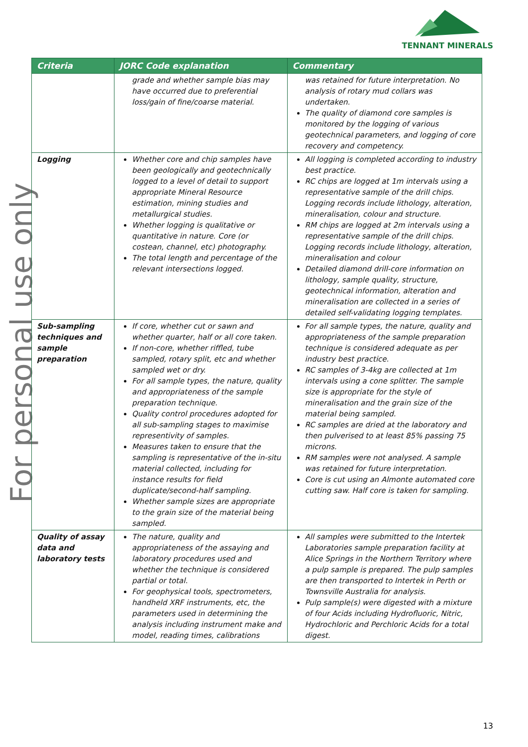TENNANT MINERALS
For personal use only
| Criteria | JORC Code explanation | Commentary |
| --- | --- | --- |
| | grade and whether sample bias may have occurred due to preferential loss/gain of fine/coarse material. | was retained for future interpretation. No analysis of rotary mud collars was undertaken. The quality of diamond core samples is monitored by the logging of various geotechnical parameters, and logging of core recovery and competency. |
| Logging | Whether core and chip samples have been geologically and geotechnically logged to a level of detail to support appropriate Mineral Resource estimation, mining studies and metallurgical studies. Whether logging is qualitative or quantitative in nature. Core (or costean, channel, etc) photography. The total length and percentage of the relevant intersections logged. | All logging is completed according to industry best practice. RC chips are logged at 1m intervals using a representative sample of the drill chips. Logging records include lithology, alteration, mineralisation, colour and structure. RM chips are logged at 2m intervals using a representative sample of the drill chips. Logging records include lithology, alteration, mineralisation and colour Detailed diamond drill-core information on lithology, sample quality, structure, geotechnical information, alteration and mineralisation are collected in a series of detailed self-validating logging templates. |
| Sub-sampling techniques and sample preparation | If core, whether cut or sawn and whether quarter, half or all core taken. If non-core, whether riffled, tube sampled, rotary split, etc and whether sampled wet or dry. For all sample types, the nature, quality and appropriateness of the sample preparation technique. Quality control procedures adopted for all sub-sampling stages to maximise representivity of samples. Measures taken to ensure that the sampling is representative of the in-situ material collected, including for instance results for field duplicate/second-half sampling. Whether sample sizes are appropriate to the grain size of the material being sampled. | For all sample types, the nature, quality and appropriateness of the sample preparation technique is considered adequate as per industry best practice. RC samples of 3-4kg are collected at 1m intervals using a cone splitter. The sample size is appropriate for the style of mineralisation and the grain size of the material being sampled. RC samples are dried at the laboratory and then pulverised to at least 85% passing 75 microns. RM samples were not analysed. A sample was retained for future interpretation. Core is cut using an Almonte automated core cutting saw. Half core is taken for sampling. |
| Quality of assay data and laboratory tests | The nature, quality and appropriateness of the assaying and laboratory procedures used and whether the technique is considered partial or total. For geophysical tools, spectrometers, handheld XRF instruments, etc, the parameters used in determining the analysis including instrument make and model, reading times, calibrations | All samples were submitted to the Intertek Laboratories sample preparation facility at Alice Springs in the Northern Territory where a pulp sample is prepared. The pulp samples are then transported to Intertek in Perth or Townsville Australia for analysis. Pulp sample(s) were digested with a mixture of four Acids including Hydrofluoric, Nitric, Hydrochloric and Perchloric Acids for a total digest. |
13